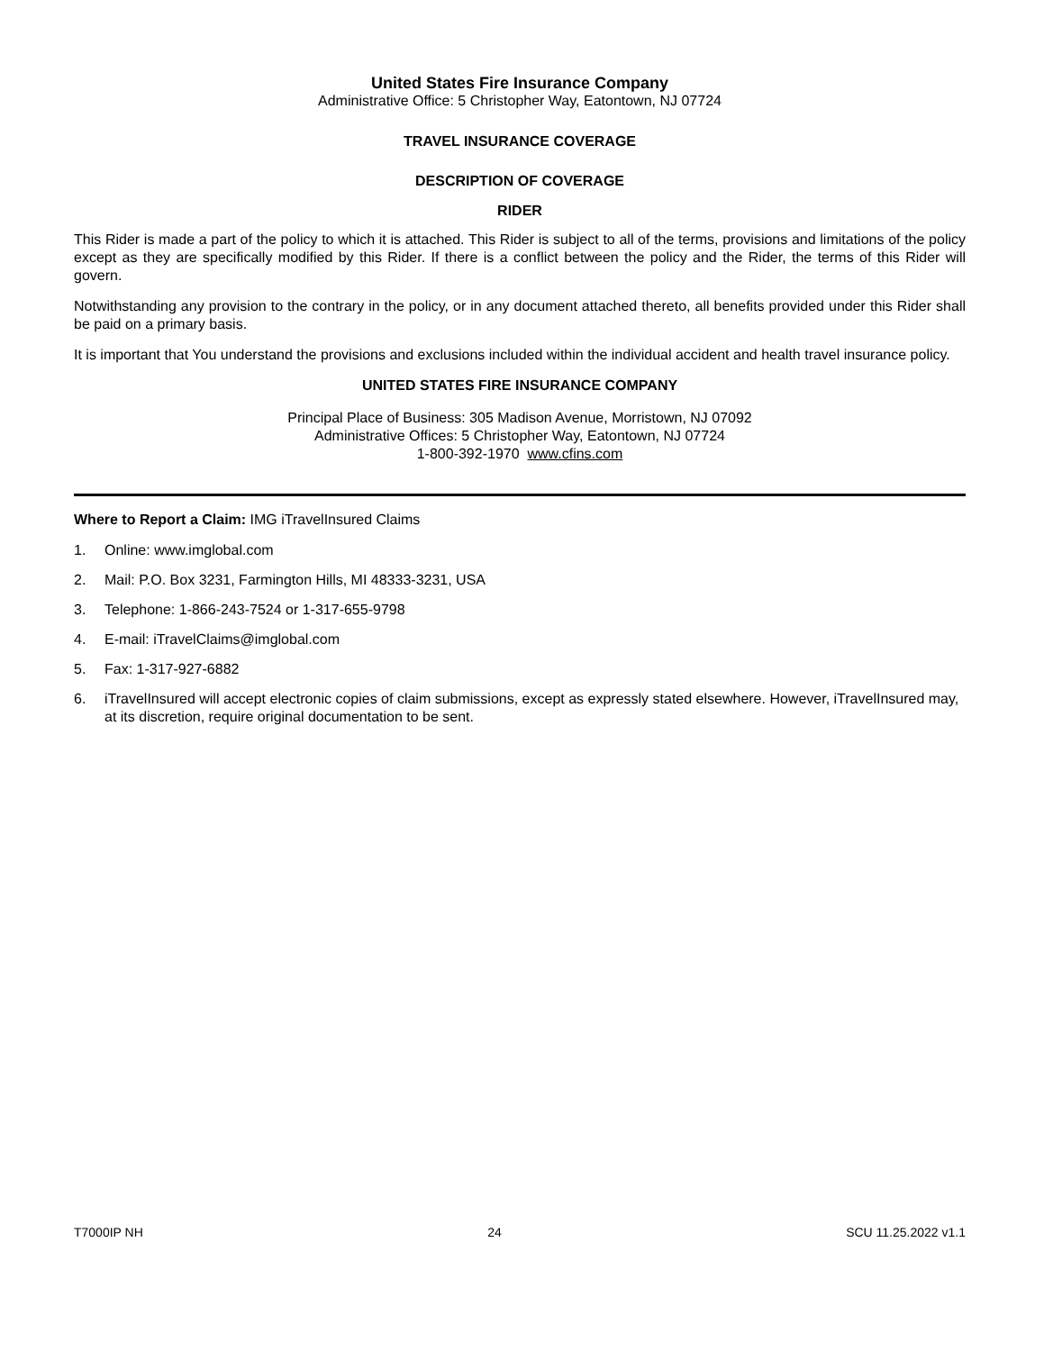United States Fire Insurance Company
Administrative Office: 5 Christopher Way, Eatontown, NJ 07724
TRAVEL INSURANCE COVERAGE
DESCRIPTION OF COVERAGE
RIDER
This Rider is made a part of the policy to which it is attached. This Rider is subject to all of the terms, provisions and limitations of the policy except as they are specifically modified by this Rider. If there is a conflict between the policy and the Rider, the terms of this Rider will govern.
Notwithstanding any provision to the contrary in the policy, or in any document attached thereto, all benefits provided under this Rider shall be paid on a primary basis.
It is important that You understand the provisions and exclusions included within the individual accident and health travel insurance policy.
UNITED STATES FIRE INSURANCE COMPANY
Principal Place of Business: 305 Madison Avenue, Morristown, NJ 07092
Administrative Offices: 5 Christopher Way, Eatontown, NJ 07724
1-800-392-1970 www.cfins.com
Where to Report a Claim: IMG iTravelInsured Claims
1. Online: www.imglobal.com
2. Mail: P.O. Box 3231, Farmington Hills, MI 48333-3231, USA
3. Telephone: 1-866-243-7524 or 1-317-655-9798
4. E-mail: iTravelClaims@imglobal.com
5. Fax: 1-317-927-6882
6. iTravelInsured will accept electronic copies of claim submissions, except as expressly stated elsewhere. However, iTravelInsured may, at its discretion, require original documentation to be sent.
T7000IP NH 24 SCU 11.25.2022 v1.1